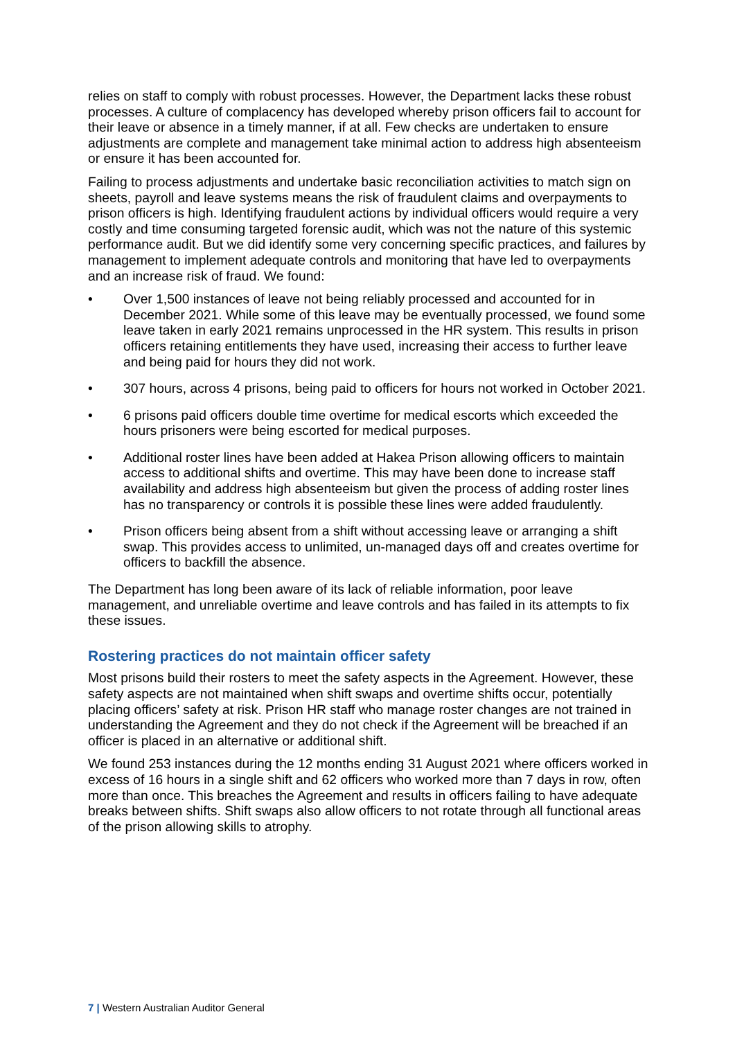relies on staff to comply with robust processes. However, the Department lacks these robust processes. A culture of complacency has developed whereby prison officers fail to account for their leave or absence in a timely manner, if at all. Few checks are undertaken to ensure adjustments are complete and management take minimal action to address high absenteeism or ensure it has been accounted for.
Failing to process adjustments and undertake basic reconciliation activities to match sign on sheets, payroll and leave systems means the risk of fraudulent claims and overpayments to prison officers is high. Identifying fraudulent actions by individual officers would require a very costly and time consuming targeted forensic audit, which was not the nature of this systemic performance audit. But we did identify some very concerning specific practices, and failures by management to implement adequate controls and monitoring that have led to overpayments and an increase risk of fraud. We found:
• Over 1,500 instances of leave not being reliably processed and accounted for in December 2021. While some of this leave may be eventually processed, we found some leave taken in early 2021 remains unprocessed in the HR system. This results in prison officers retaining entitlements they have used, increasing their access to further leave and being paid for hours they did not work.
• 307 hours, across 4 prisons, being paid to officers for hours not worked in October 2021.
• 6 prisons paid officers double time overtime for medical escorts which exceeded the hours prisoners were being escorted for medical purposes.
• Additional roster lines have been added at Hakea Prison allowing officers to maintain access to additional shifts and overtime. This may have been done to increase staff availability and address high absenteeism but given the process of adding roster lines has no transparency or controls it is possible these lines were added fraudulently.
• Prison officers being absent from a shift without accessing leave or arranging a shift swap. This provides access to unlimited, un-managed days off and creates overtime for officers to backfill the absence.
The Department has long been aware of its lack of reliable information, poor leave management, and unreliable overtime and leave controls and has failed in its attempts to fix these issues.
Rostering practices do not maintain officer safety
Most prisons build their rosters to meet the safety aspects in the Agreement. However, these safety aspects are not maintained when shift swaps and overtime shifts occur, potentially placing officers’ safety at risk. Prison HR staff who manage roster changes are not trained in understanding the Agreement and they do not check if the Agreement will be breached if an officer is placed in an alternative or additional shift.
We found 253 instances during the 12 months ending 31 August 2021 where officers worked in excess of 16 hours in a single shift and 62 officers who worked more than 7 days in row, often more than once. This breaches the Agreement and results in officers failing to have adequate breaks between shifts. Shift swaps also allow officers to not rotate through all functional areas of the prison allowing skills to atrophy.
7 | Western Australian Auditor General